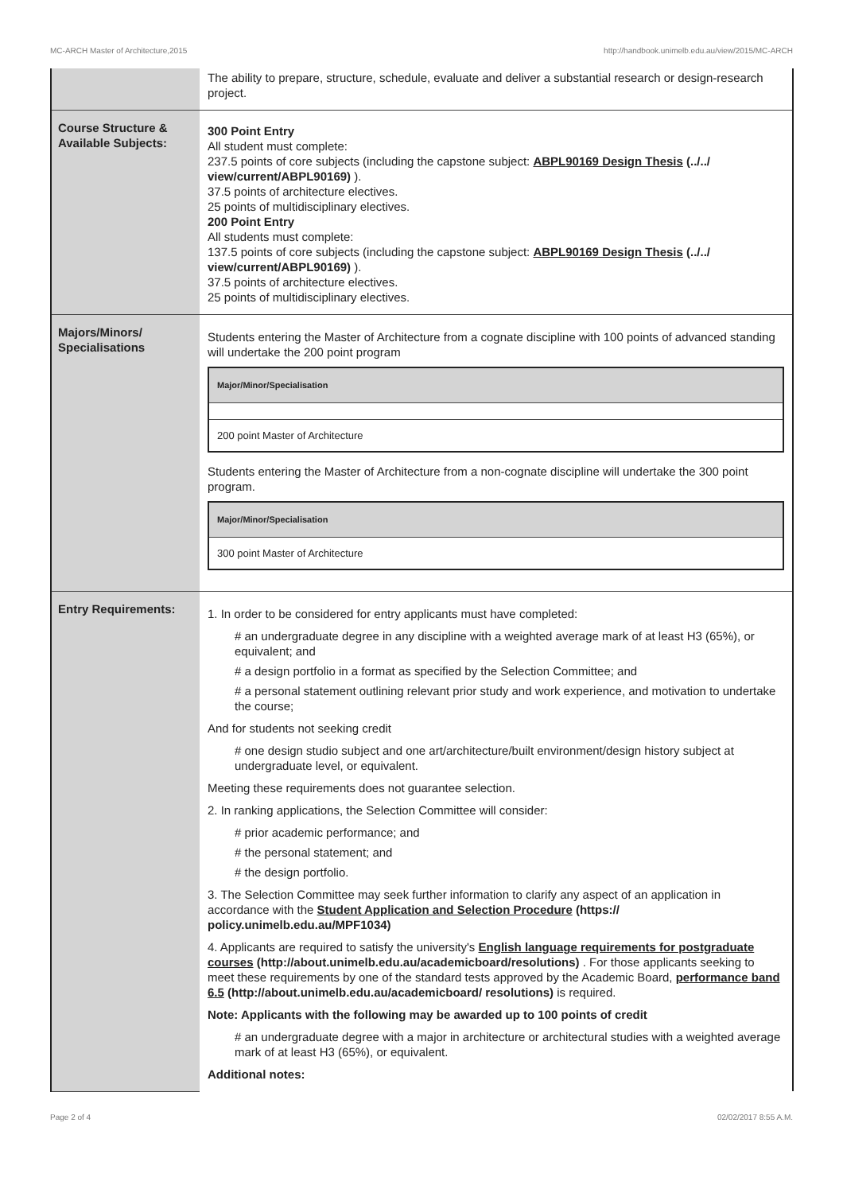MC-ARCH Master of Architecture,2015 http://handbook.unimelb.edu.au/view/2015/MC-ARCH
| | The ability to prepare, structure, schedule, evaluate and deliver a substantial research or design-research project. |
| Course Structure & Available Subjects: | 300 Point Entry All student must complete: 237.5 points of core subjects (including the capstone subject: ABPL90169 Design Thesis (../../ view/current/ABPL90169) ). 37.5 points of architecture electives. 25 points of multidisciplinary electives. 200 Point Entry All students must complete: 137.5 points of core subjects (including the capstone subject: ABPL90169 Design Thesis (../../ view/current/ABPL90169) ). 37.5 points of architecture electives. 25 points of multidisciplinary electives. |
| Majors/Minors/ Specialisations | Students entering the Master of Architecture from a cognate discipline with 100 points of advanced standing will undertake the 200 point program / Major/Minor/Specialisation / / --- / / 200 point Master of Architecture / Students entering the Master of Architecture from a non-cognate discipline will undertake the 300 point program. / Major/Minor/Specialisation / / --- / / 300 point Master of Architecture / |
| Entry Requirements: | 1. In order to be considered for entry applicants must have completed: # an undergraduate degree in any discipline with a weighted average mark of at least H3 (65%), or equivalent; and # a design portfolio in a format as specified by the Selection Committee; and # a personal statement outlining relevant prior study and work experience, and motivation to undertake the course; And for students not seeking credit # one design studio subject and one art/architecture/built environment/design history subject at undergraduate level, or equivalent. Meeting these requirements does not guarantee selection. 2. In ranking applications, the Selection Committee will consider: # prior academic performance; and # the personal statement; and # the design portfolio. 3. The Selection Committee may seek further information to clarify any aspect of an application in accordance with the Student Application and Selection Procedure (https:// policy.unimelb.edu.au/MPF1034) 4. Applicants are required to satisfy the university's English language requirements for postgraduate courses (http://about.unimelb.edu.au/academicboard/resolutions) . For those applicants seeking to meet these requirements by one of the standard tests approved by the Academic Board, performance band 6.5 (http://about.unimelb.edu.au/academicboard/ resolutions) is required. Note: Applicants with the following may be awarded up to 100 points of credit # an undergraduate degree with a major in architecture or architectural studies with a weighted average mark of at least H3 (65%), or equivalent. Additional notes: |
Page 2 of 4 02/02/2017 8:55 A.M.